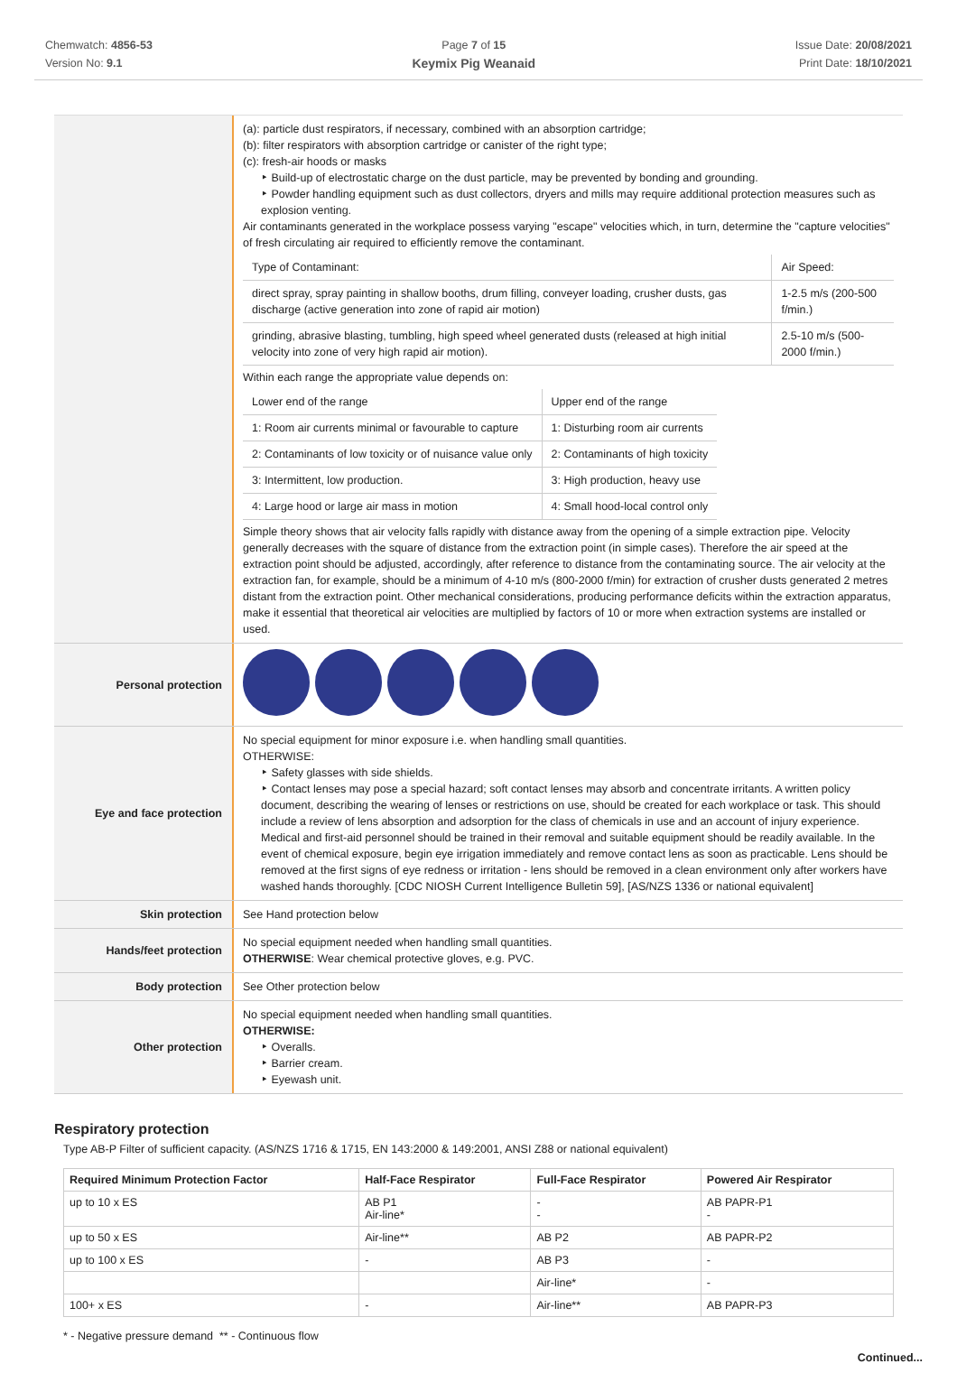Chemwatch: 4856-53
Version No: 9.1
Page 7 of 15
Keymix Pig Weanaid
Issue Date: 20/08/2021
Print Date: 18/10/2021
(a): particle dust respirators, if necessary, combined with an absorption cartridge;
(b): filter respirators with absorption cartridge or canister of the right type;
(c): fresh-air hoods or masks
‣ Build-up of electrostatic charge on the dust particle, may be prevented by bonding and grounding.
‣ Powder handling equipment such as dust collectors, dryers and mills may require additional protection measures such as explosion venting.
Air contaminants generated in the workplace possess varying "escape" velocities which, in turn, determine the "capture velocities" of fresh circulating air required to efficiently remove the contaminant.
| Type of Contaminant: | Air Speed: |
| direct spray, spray painting in shallow booths, drum filling, conveyer loading, crusher dusts, gas discharge (active generation into zone of rapid air motion) | 1-2.5 m/s (200-500 f/min.) |
| grinding, abrasive blasting, tumbling, high speed wheel generated dusts (released at high initial velocity into zone of very high rapid air motion). | 2.5-10 m/s (500-2000 f/min.) |
Within each range the appropriate value depends on:
| Lower end of the range | Upper end of the range |
| 1: Room air currents minimal or favourable to capture | 1: Disturbing room air currents |
| 2: Contaminants of low toxicity or of nuisance value only | 2: Contaminants of high toxicity |
| 3: Intermittent, low production. | 3: High production, heavy use |
| 4: Large hood or large air mass in motion | 4: Small hood-local control only |
Simple theory shows that air velocity falls rapidly with distance away from the opening of a simple extraction pipe. Velocity generally decreases with the square of distance from the extraction point (in simple cases). Therefore the air speed at the extraction point should be adjusted, accordingly, after reference to distance from the contaminating source. The air velocity at the extraction fan, for example, should be a minimum of 4-10 m/s (800-2000 f/min) for extraction of crusher dusts generated 2 metres distant from the extraction point. Other mechanical considerations, producing performance deficits within the extraction apparatus, make it essential that theoretical air velocities are multiplied by factors of 10 or more when extraction systems are installed or used.
Personal protection
Eye and face protection
No special equipment for minor exposure i.e. when handling small quantities.
OTHERWISE:
‣ Safety glasses with side shields.
‣ Contact lenses may pose a special hazard; soft contact lenses may absorb and concentrate irritants. A written policy document, describing the wearing of lenses or restrictions on use, should be created for each workplace or task. This should include a review of lens absorption and adsorption for the class of chemicals in use and an account of injury experience. Medical and first-aid personnel should be trained in their removal and suitable equipment should be readily available. In the event of chemical exposure, begin eye irrigation immediately and remove contact lens as soon as practicable. Lens should be removed at the first signs of eye redness or irritation - lens should be removed in a clean environment only after workers have washed hands thoroughly. [CDC NIOSH Current Intelligence Bulletin 59], [AS/NZS 1336 or national equivalent]
Skin protection
See Hand protection below
Hands/feet protection
No special equipment needed when handling small quantities.
OTHERWISE: Wear chemical protective gloves, e.g. PVC.
Body protection
See Other protection below
Other protection
No special equipment needed when handling small quantities.
OTHERWISE:
‣ Overalls.
‣ Barrier cream.
‣ Eyewash unit.
Respiratory protection
Type AB-P Filter of sufficient capacity. (AS/NZS 1716 & 1715, EN 143:2000 & 149:2001, ANSI Z88 or national equivalent)
| Required Minimum Protection Factor | Half-Face Respirator | Full-Face Respirator | Powered Air Respirator |
| --- | --- | --- | --- |
| up to 10 x ES | AB P1 Air-line* | - - | AB PAPR-P1 - |
| up to 50 x ES | Air-line** | AB P2 | AB PAPR-P2 |
| up to 100 x ES | - | AB P3 | - |
| | | Air-line* | - |
| 100+ x ES | - | Air-line** | AB PAPR-P3 |
* - Negative pressure demand ** - Continuous flow
Continued...